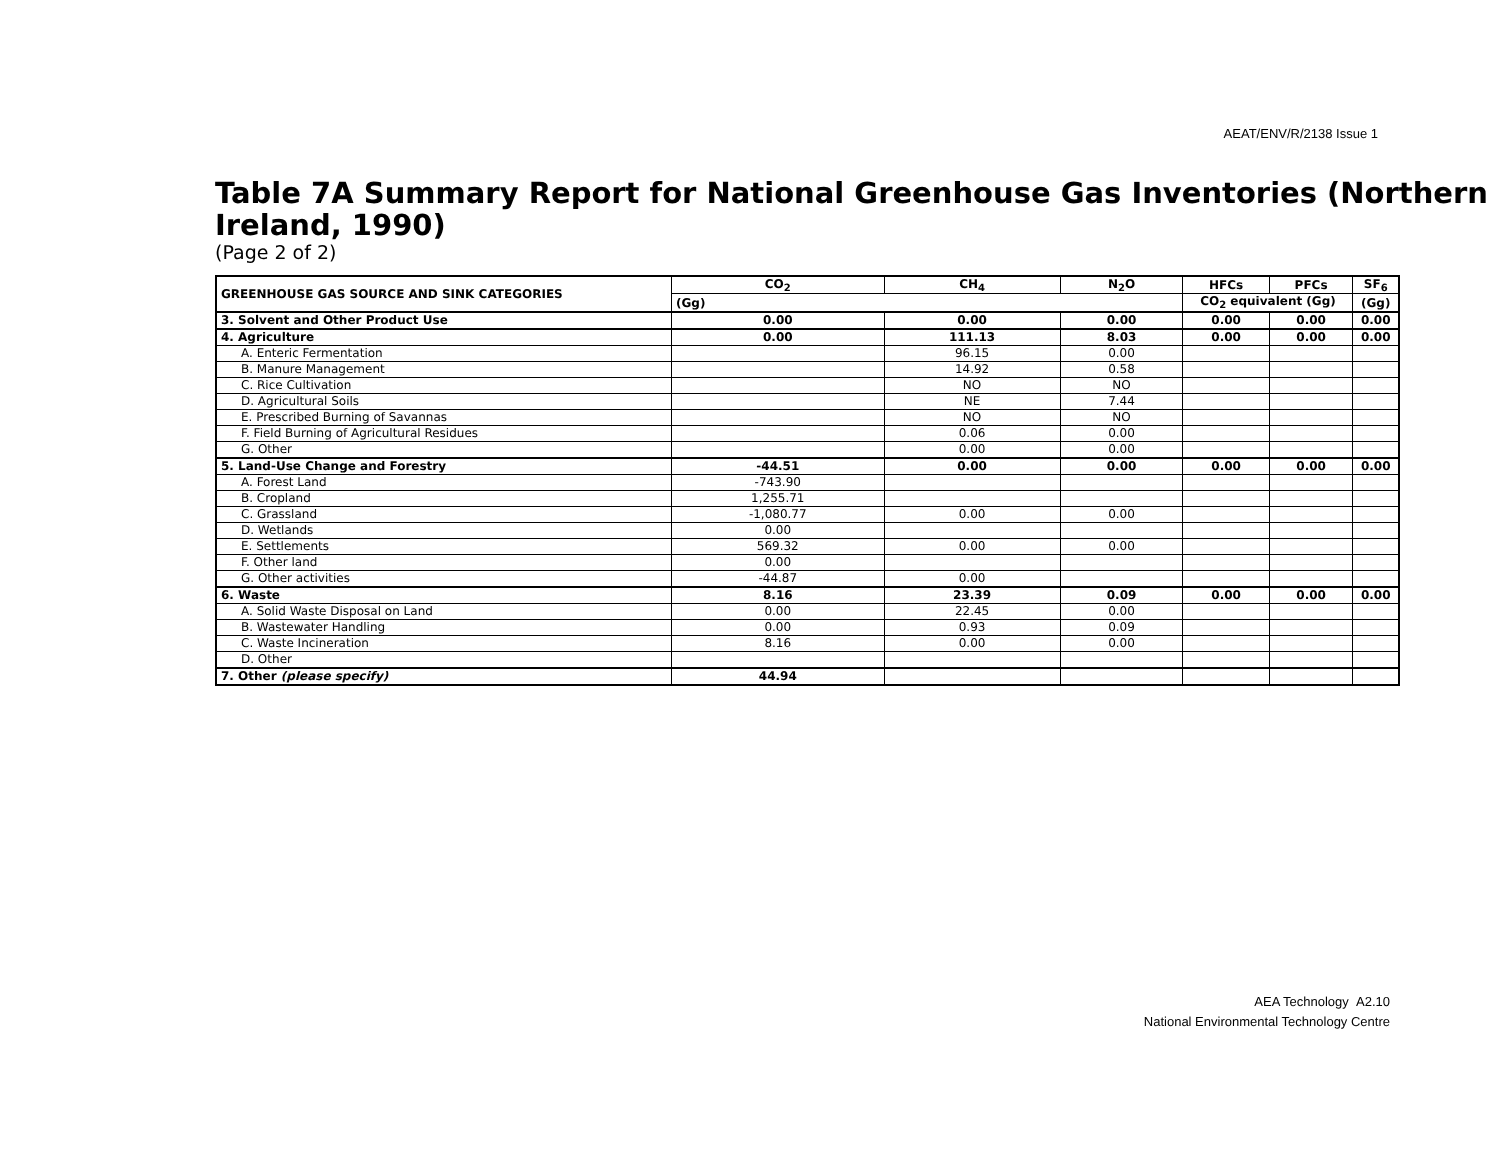AEAT/ENV/R/2138 Issue 1
Table 7A Summary Report for National Greenhouse Gas Inventories (Northern Ireland, 1990)
(Page 2 of 2)
| GREENHOUSE GAS SOURCE AND SINK CATEGORIES | CO<sub>2</sub> | CH<sub>4</sub> | N<sub>2</sub>O | HFCs | PFCs | SF<sub>6</sub> |
| --- | --- | --- | --- | --- | --- | --- |
| | (Gg) | | | CO<sub>2</sub> equivalent (Gg) | | (Gg) |
| 3. Solvent and Other Product Use | 0.00 | 0.00 | 0.00 | 0.00 | 0.00 | 0.00 |
| 4. Agriculture | 0.00 | 111.13 | 8.03 | 0.00 | 0.00 | 0.00 |
| A. Enteric Fermentation | | 96.15 | 0.00 | | | |
| B. Manure Management | | 14.92 | 0.58 | | | |
| C. Rice Cultivation | | NO | NO | | | |
| D. Agricultural Soils | | NE | 7.44 | | | |
| E. Prescribed Burning of Savannas | | NO | NO | | | |
| F. Field Burning of Agricultural Residues | | 0.06 | 0.00 | | | |
| G. Other | | 0.00 | 0.00 | | | |
| 5. Land-Use Change and Forestry | -44.51 | 0.00 | 0.00 | 0.00 | 0.00 | 0.00 |
| A. Forest Land | -743.90 | | | | | |
| B. Cropland | 1,255.71 | | | | | |
| C. Grassland | -1,080.77 | 0.00 | 0.00 | | | |
| D. Wetlands | 0.00 | | | | | |
| E. Settlements | 569.32 | 0.00 | 0.00 | | | |
| F. Other land | 0.00 | | | | | |
| G. Other activities | -44.87 | 0.00 | | | | |
| 6. Waste | 8.16 | 23.39 | 0.09 | 0.00 | 0.00 | 0.00 |
| A. Solid Waste Disposal on Land | 0.00 | 22.45 | 0.00 | | | |
| B. Wastewater Handling | 0.00 | 0.93 | 0.09 | | | |
| C. Waste Incineration | 8.16 | 0.00 | 0.00 | | | |
| D. Other | | | | | | |
| 7. Other (please specify) | 44.94 | | | | | |
AEA Technology A2.10
National Environmental Technology Centre